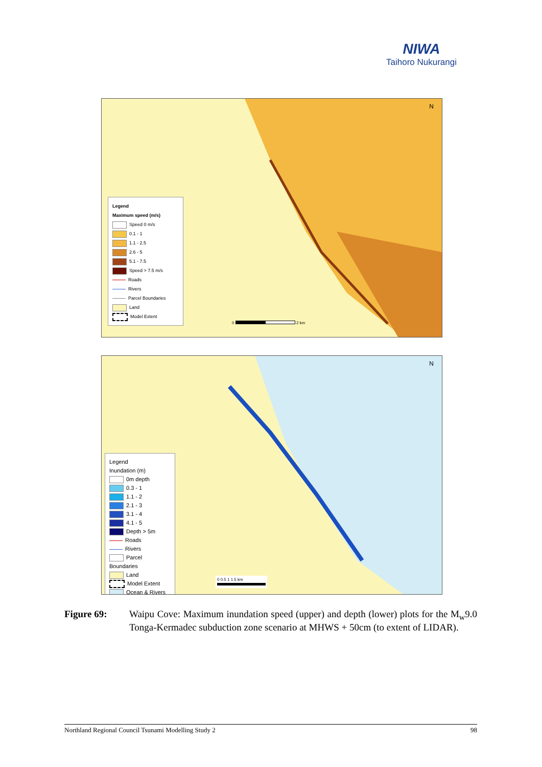NIWA
Taihoro Nukurangi
N
Legend
Maximum speed (m/s)
Speed 0 m/s
0.1 - 1
1.1 - 2.5
2.6 - 5
5.1 - 7.5
Speed > 7.5 m/s
Roads
Rivers
Parcel Boundaries
Land
Model Extent
0 2 km
N
Legend
Inundation (m)
0m depth
0.3 - 1
1.1 - 2
2.1 - 3
3.1 - 4
4.1 - 5
Depth > 5m
Roads
Rivers
Parcel Boundaries
Land
Model Extent
Ocean & Rivers
0 0.5 1 1.5 km
Figure 69: Waipu Cove: Maximum inundation speed (upper) and depth (lower) plots for the M<sub>w</sub>9.0 Tonga-Kermadec subduction zone scenario at MHWS + 50cm (to extent of LIDAR).
Northland Regional Council Tsunami Modelling Study 2 98